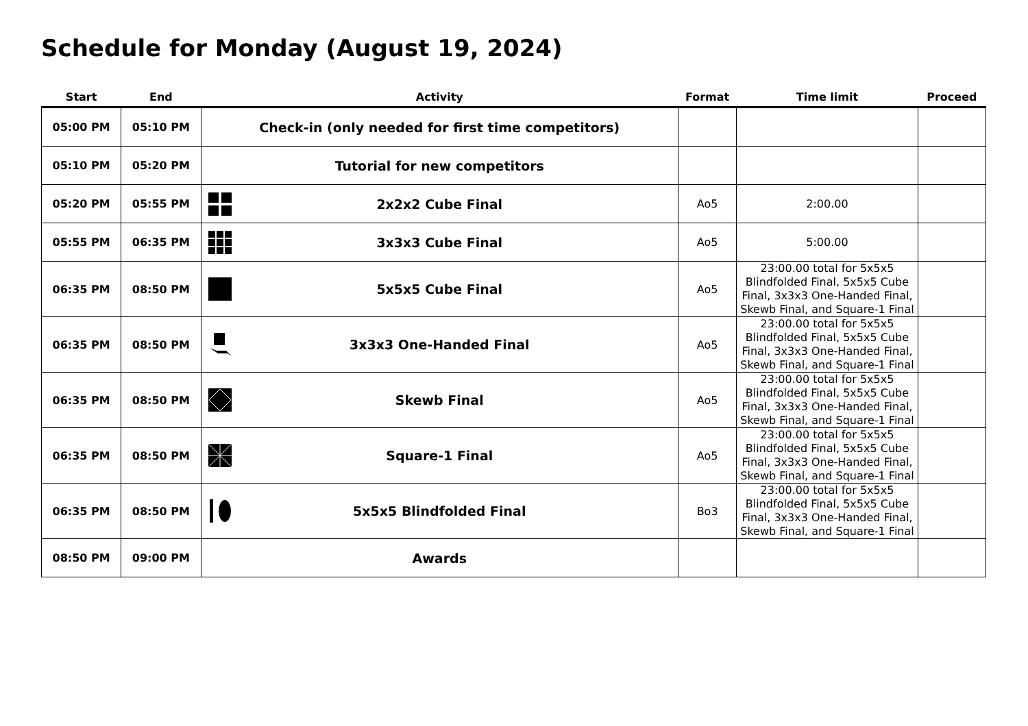Schedule for Monday (August 19, 2024)
| Start | End | Activity | Format | Time limit | Proceed |
| --- | --- | --- | --- | --- | --- |
| 05:00 PM | 05:10 PM | Check-in (only needed for first time competitors) | | | |
| 05:10 PM | 05:20 PM | Tutorial for new competitors | | | |
| 05:20 PM | 05:55 PM | 2x2x2 Cube Final | Ao5 | 2:00.00 | |
| 05:55 PM | 06:35 PM | 3x3x3 Cube Final | Ao5 | 5:00.00 | |
| 06:35 PM | 08:50 PM | 5x5x5 Cube Final | Ao5 | 23:00.00 total for 5x5x5 Blindfolded Final, 5x5x5 Cube Final, 3x3x3 One-Handed Final, Skewb Final, and Square-1 Final | |
| 06:35 PM | 08:50 PM | 3x3x3 One-Handed Final | Ao5 | 23:00.00 total for 5x5x5 Blindfolded Final, 5x5x5 Cube Final, 3x3x3 One-Handed Final, Skewb Final, and Square-1 Final | |
| 06:35 PM | 08:50 PM | Skewb Final | Ao5 | 23:00.00 total for 5x5x5 Blindfolded Final, 5x5x5 Cube Final, 3x3x3 One-Handed Final, Skewb Final, and Square-1 Final | |
| 06:35 PM | 08:50 PM | Square-1 Final | Ao5 | 23:00.00 total for 5x5x5 Blindfolded Final, 5x5x5 Cube Final, 3x3x3 One-Handed Final, Skewb Final, and Square-1 Final | |
| 06:35 PM | 08:50 PM | 5x5x5 Blindfolded Final | Bo3 | 23:00.00 total for 5x5x5 Blindfolded Final, 5x5x5 Cube Final, 3x3x3 One-Handed Final, Skewb Final, and Square-1 Final | |
| 08:50 PM | 09:00 PM | Awards | | | |